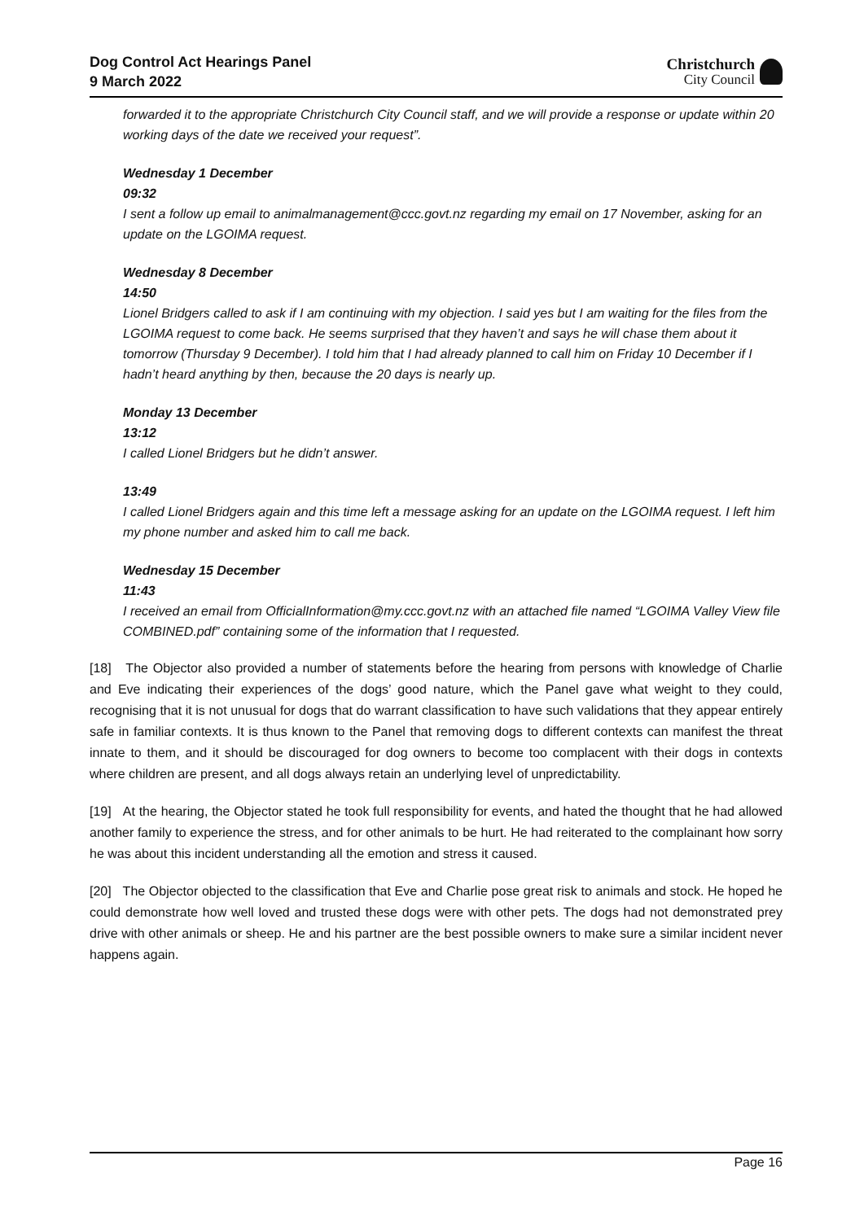Dog Control Act Hearings Panel
9 March 2022
Christchurch
City Council
forwarded it to the appropriate Christchurch City Council staff, and we will provide a response or update within 20 working days of the date we received your request”.
Wednesday 1 December
09:32
I sent a follow up email to animalmanagement@ccc.govt.nz regarding my email on 17 November, asking for an update on the LGOIMA request.
Wednesday 8 December
14:50
Lionel Bridgers called to ask if I am continuing with my objection. I said yes but I am waiting for the files from the LGOIMA request to come back. He seems surprised that they haven’t and says he will chase them about it tomorrow (Thursday 9 December). I told him that I had already planned to call him on Friday 10 December if I hadn’t heard anything by then, because the 20 days is nearly up.
Monday 13 December
13:12
I called Lionel Bridgers but he didn’t answer.
13:49
I called Lionel Bridgers again and this time left a message asking for an update on the LGOIMA request. I left him my phone number and asked him to call me back.
Wednesday 15 December
11:43
I received an email from OfficialInformation@my.ccc.govt.nz with an attached file named “LGOIMA Valley View file COMBINED.pdf” containing some of the information that I requested.
[18] The Objector also provided a number of statements before the hearing from persons with knowledge of Charlie and Eve indicating their experiences of the dogs’ good nature, which the Panel gave what weight to they could, recognising that it is not unusual for dogs that do warrant classification to have such validations that they appear entirely safe in familiar contexts. It is thus known to the Panel that removing dogs to different contexts can manifest the threat innate to them, and it should be discouraged for dog owners to become too complacent with their dogs in contexts where children are present, and all dogs always retain an underlying level of unpredictability.
[19] At the hearing, the Objector stated he took full responsibility for events, and hated the thought that he had allowed another family to experience the stress, and for other animals to be hurt. He had reiterated to the complainant how sorry he was about this incident understanding all the emotion and stress it caused.
[20] The Objector objected to the classification that Eve and Charlie pose great risk to animals and stock. He hoped he could demonstrate how well loved and trusted these dogs were with other pets. The dogs had not demonstrated prey drive with other animals or sheep. He and his partner are the best possible owners to make sure a similar incident never happens again.
Page 16